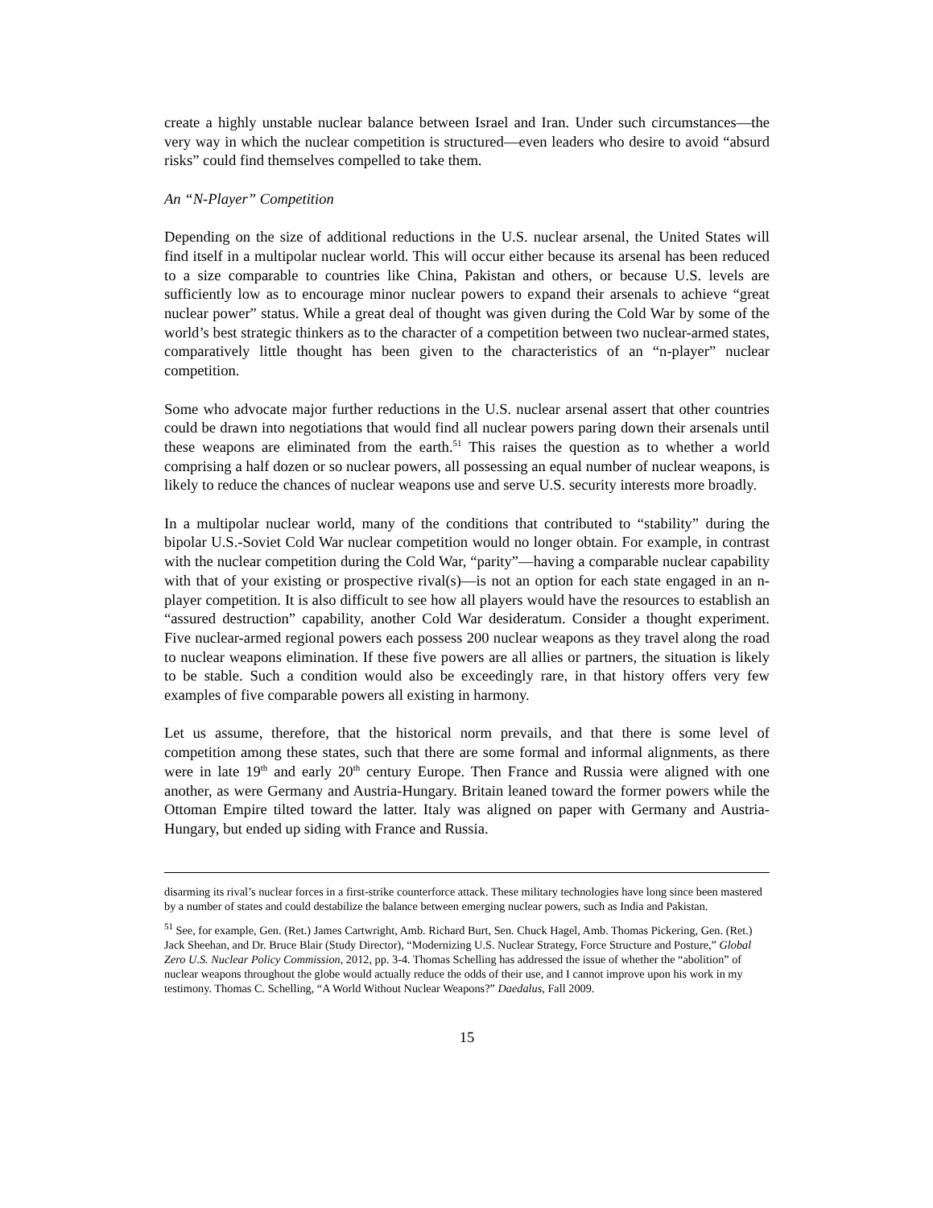create a highly unstable nuclear balance between Israel and Iran. Under such circumstances—the very way in which the nuclear competition is structured—even leaders who desire to avoid “absurd risks” could find themselves compelled to take them.
An “N-Player” Competition
Depending on the size of additional reductions in the U.S. nuclear arsenal, the United States will find itself in a multipolar nuclear world. This will occur either because its arsenal has been reduced to a size comparable to countries like China, Pakistan and others, or because U.S. levels are sufficiently low as to encourage minor nuclear powers to expand their arsenals to achieve “great nuclear power” status. While a great deal of thought was given during the Cold War by some of the world’s best strategic thinkers as to the character of a competition between two nuclear-armed states, comparatively little thought has been given to the characteristics of an “n-player” nuclear competition.
Some who advocate major further reductions in the U.S. nuclear arsenal assert that other countries could be drawn into negotiations that would find all nuclear powers paring down their arsenals until these weapons are eliminated from the earth.<sup>51</sup> This raises the question as to whether a world comprising a half dozen or so nuclear powers, all possessing an equal number of nuclear weapons, is likely to reduce the chances of nuclear weapons use and serve U.S. security interests more broadly.
In a multipolar nuclear world, many of the conditions that contributed to “stability” during the bipolar U.S.-Soviet Cold War nuclear competition would no longer obtain. For example, in contrast with the nuclear competition during the Cold War, “parity”—having a comparable nuclear capability with that of your existing or prospective rival(s)—is not an option for each state engaged in an n-player competition. It is also difficult to see how all players would have the resources to establish an “assured destruction” capability, another Cold War desideratum. Consider a thought experiment. Five nuclear-armed regional powers each possess 200 nuclear weapons as they travel along the road to nuclear weapons elimination. If these five powers are all allies or partners, the situation is likely to be stable. Such a condition would also be exceedingly rare, in that history offers very few examples of five comparable powers all existing in harmony.
Let us assume, therefore, that the historical norm prevails, and that there is some level of competition among these states, such that there are some formal and informal alignments, as there were in late 19<sup>th</sup> and early 20<sup>th</sup> century Europe. Then France and Russia were aligned with one another, as were Germany and Austria-Hungary. Britain leaned toward the former powers while the Ottoman Empire tilted toward the latter. Italy was aligned on paper with Germany and Austria-Hungary, but ended up siding with France and Russia.
disarming its rival’s nuclear forces in a first-strike counterforce attack. These military technologies have long since been mastered by a number of states and could destabilize the balance between emerging nuclear powers, such as India and Pakistan.
<sup>51</sup> See, for example, Gen. (Ret.) James Cartwright, Amb. Richard Burt, Sen. Chuck Hagel, Amb. Thomas Pickering, Gen. (Ret.) Jack Sheehan, and Dr. Bruce Blair (Study Director), “Modernizing U.S. Nuclear Strategy, Force Structure and Posture,” Global Zero U.S. Nuclear Policy Commission, 2012, pp. 3-4. Thomas Schelling has addressed the issue of whether the “abolition” of nuclear weapons throughout the globe would actually reduce the odds of their use, and I cannot improve upon his work in my testimony. Thomas C. Schelling, “A World Without Nuclear Weapons?” Daedalus, Fall 2009.
15